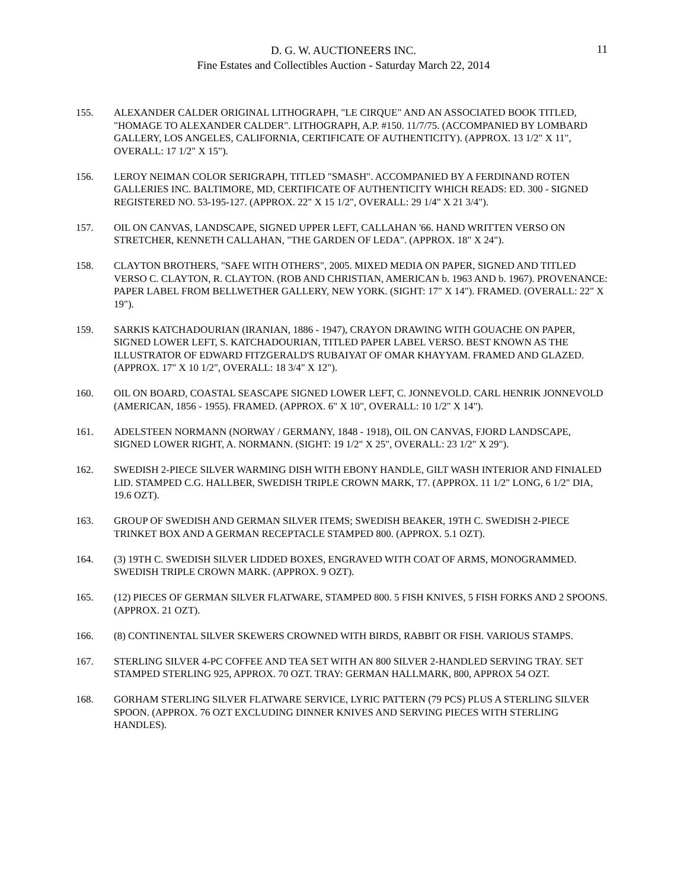D. G. W. AUCTIONEERS INC.
Fine Estates and Collectibles Auction - Saturday March 22, 2014
11
155. ALEXANDER CALDER ORIGINAL LITHOGRAPH, "LE CIRQUE" AND AN ASSOCIATED BOOK TITLED, "HOMAGE TO ALEXANDER CALDER". LITHOGRAPH, A.P. #150. 11/7/75. (ACCOMPANIED BY LOMBARD GALLERY, LOS ANGELES, CALIFORNIA, CERTIFICATE OF AUTHENTICITY). (APPROX. 13 1/2" X 11", OVERALL: 17 1/2" X 15").
156. LEROY NEIMAN COLOR SERIGRAPH, TITLED "SMASH". ACCOMPANIED BY A FERDINAND ROTEN GALLERIES INC. BALTIMORE, MD, CERTIFICATE OF AUTHENTICITY WHICH READS: ED. 300 - SIGNED REGISTERED NO. 53-195-127. (APPROX. 22" X 15 1/2", OVERALL: 29 1/4" X 21 3/4").
157. OIL ON CANVAS, LANDSCAPE, SIGNED UPPER LEFT, CALLAHAN '66. HAND WRITTEN VERSO ON STRETCHER, KENNETH CALLAHAN, "THE GARDEN OF LEDA". (APPROX. 18" X 24").
158. CLAYTON BROTHERS, "SAFE WITH OTHERS", 2005. MIXED MEDIA ON PAPER, SIGNED AND TITLED VERSO C. CLAYTON, R. CLAYTON. (ROB AND CHRISTIAN, AMERICAN b. 1963 AND b. 1967). PROVENANCE: PAPER LABEL FROM BELLWETHER GALLERY, NEW YORK. (SIGHT: 17" X 14"). FRAMED. (OVERALL: 22" X 19").
159. SARKIS KATCHADOURIAN (IRANIAN, 1886 - 1947), CRAYON DRAWING WITH GOUACHE ON PAPER, SIGNED LOWER LEFT, S. KATCHADOURIAN, TITLED PAPER LABEL VERSO. BEST KNOWN AS THE ILLUSTRATOR OF EDWARD FITZGERALD'S RUBAIYAT OF OMAR KHAYYAM. FRAMED AND GLAZED. (APPROX. 17" X 10 1/2", OVERALL: 18 3/4" X 12").
160. OIL ON BOARD, COASTAL SEASCAPE SIGNED LOWER LEFT, C. JONNEVOLD. CARL HENRIK JONNEVOLD (AMERICAN, 1856 - 1955). FRAMED. (APPROX. 6" X 10", OVERALL: 10 1/2" X 14").
161. ADELSTEEN NORMANN (NORWAY / GERMANY, 1848 - 1918), OIL ON CANVAS, FJORD LANDSCAPE, SIGNED LOWER RIGHT, A. NORMANN. (SIGHT: 19 1/2" X 25", OVERALL: 23 1/2" X 29").
162. SWEDISH 2-PIECE SILVER WARMING DISH WITH EBONY HANDLE, GILT WASH INTERIOR AND FINIALED LID. STAMPED C.G. HALLBER, SWEDISH TRIPLE CROWN MARK, T7. (APPROX. 11 1/2" LONG, 6 1/2" DIA, 19.6 OZT).
163. GROUP OF SWEDISH AND GERMAN SILVER ITEMS; SWEDISH BEAKER, 19TH C. SWEDISH 2-PIECE TRINKET BOX AND A GERMAN RECEPTACLE STAMPED 800. (APPROX. 5.1 OZT).
164. (3) 19TH C. SWEDISH SILVER LIDDED BOXES, ENGRAVED WITH COAT OF ARMS, MONOGRAMMED. SWEDISH TRIPLE CROWN MARK. (APPROX. 9 OZT).
165. (12) PIECES OF GERMAN SILVER FLATWARE, STAMPED 800. 5 FISH KNIVES, 5 FISH FORKS AND 2 SPOONS. (APPROX. 21 OZT).
166. (8) CONTINENTAL SILVER SKEWERS CROWNED WITH BIRDS, RABBIT OR FISH. VARIOUS STAMPS.
167. STERLING SILVER 4-PC COFFEE AND TEA SET WITH AN 800 SILVER 2-HANDLED SERVING TRAY. SET STAMPED STERLING 925, APPROX. 70 OZT. TRAY: GERMAN HALLMARK, 800, APPROX 54 OZT.
168. GORHAM STERLING SILVER FLATWARE SERVICE, LYRIC PATTERN (79 PCS) PLUS A STERLING SILVER SPOON. (APPROX. 76 OZT EXCLUDING DINNER KNIVES AND SERVING PIECES WITH STERLING HANDLES).